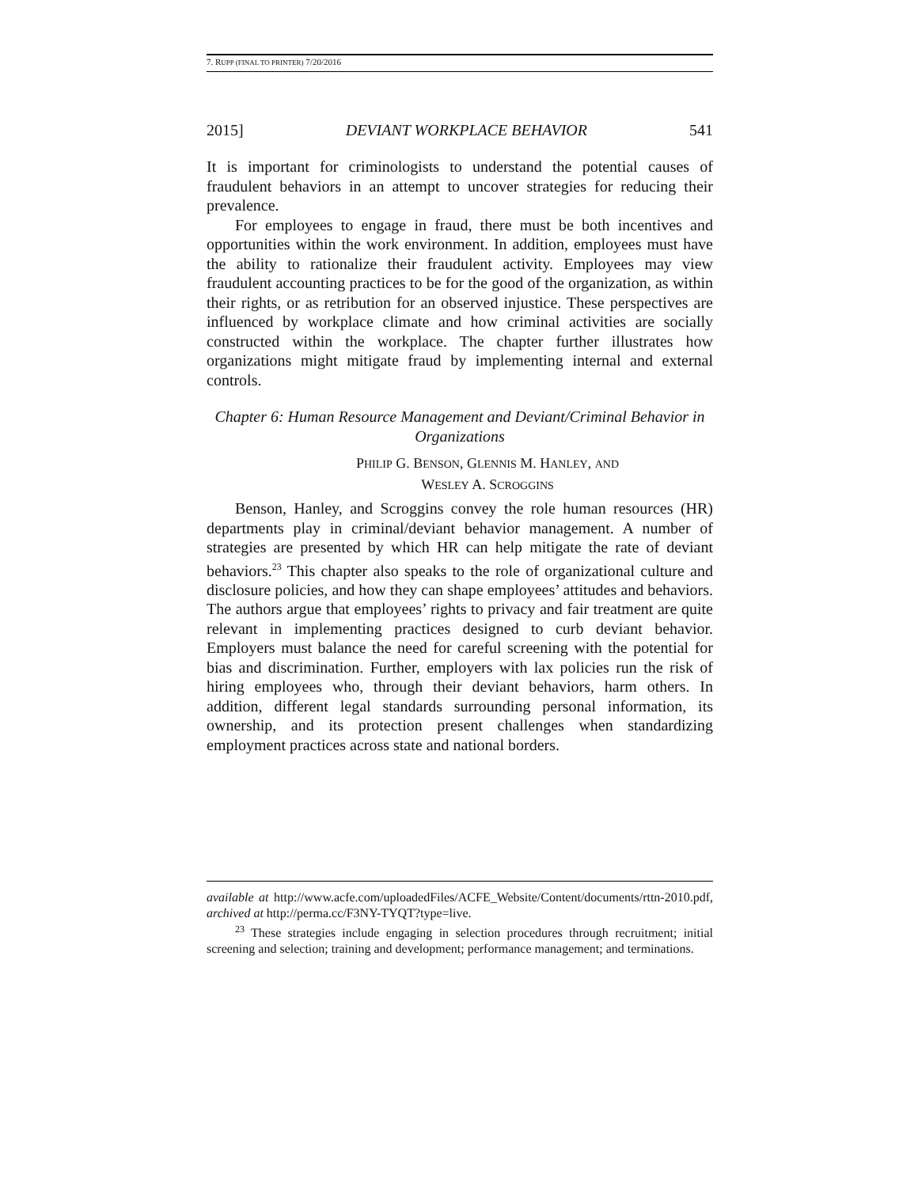7. RUPP (FINAL TO PRINTER) 7/20/2016
2015] DEVIANT WORKPLACE BEHAVIOR 541
It is important for criminologists to understand the potential causes of fraudulent behaviors in an attempt to uncover strategies for reducing their prevalence.
For employees to engage in fraud, there must be both incentives and opportunities within the work environment. In addition, employees must have the ability to rationalize their fraudulent activity. Employees may view fraudulent accounting practices to be for the good of the organization, as within their rights, or as retribution for an observed injustice. These perspectives are influenced by workplace climate and how criminal activities are socially constructed within the workplace. The chapter further illustrates how organizations might mitigate fraud by implementing internal and external controls.
Chapter 6: Human Resource Management and Deviant/Criminal Behavior in Organizations
PHILIP G. BENSON, GLENNIS M. HANLEY, AND
WESLEY A. SCROGGINS
Benson, Hanley, and Scroggins convey the role human resources (HR) departments play in criminal/deviant behavior management. A number of strategies are presented by which HR can help mitigate the rate of deviant behaviors.<sup>23</sup> This chapter also speaks to the role of organizational culture and disclosure policies, and how they can shape employees’ attitudes and behaviors. The authors argue that employees’ rights to privacy and fair treatment are quite relevant in implementing practices designed to curb deviant behavior. Employers must balance the need for careful screening with the potential for bias and discrimination. Further, employers with lax policies run the risk of hiring employees who, through their deviant behaviors, harm others. In addition, different legal standards surrounding personal information, its ownership, and its protection present challenges when standardizing employment practices across state and national borders.
available at http://www.acfe.com/uploadedFiles/ACFE_Website/Content/documents/rttn-2010.pdf, archived at http://perma.cc/F3NY-TYQT?type=live.
<sup>23</sup> These strategies include engaging in selection procedures through recruitment; initial screening and selection; training and development; performance management; and terminations.